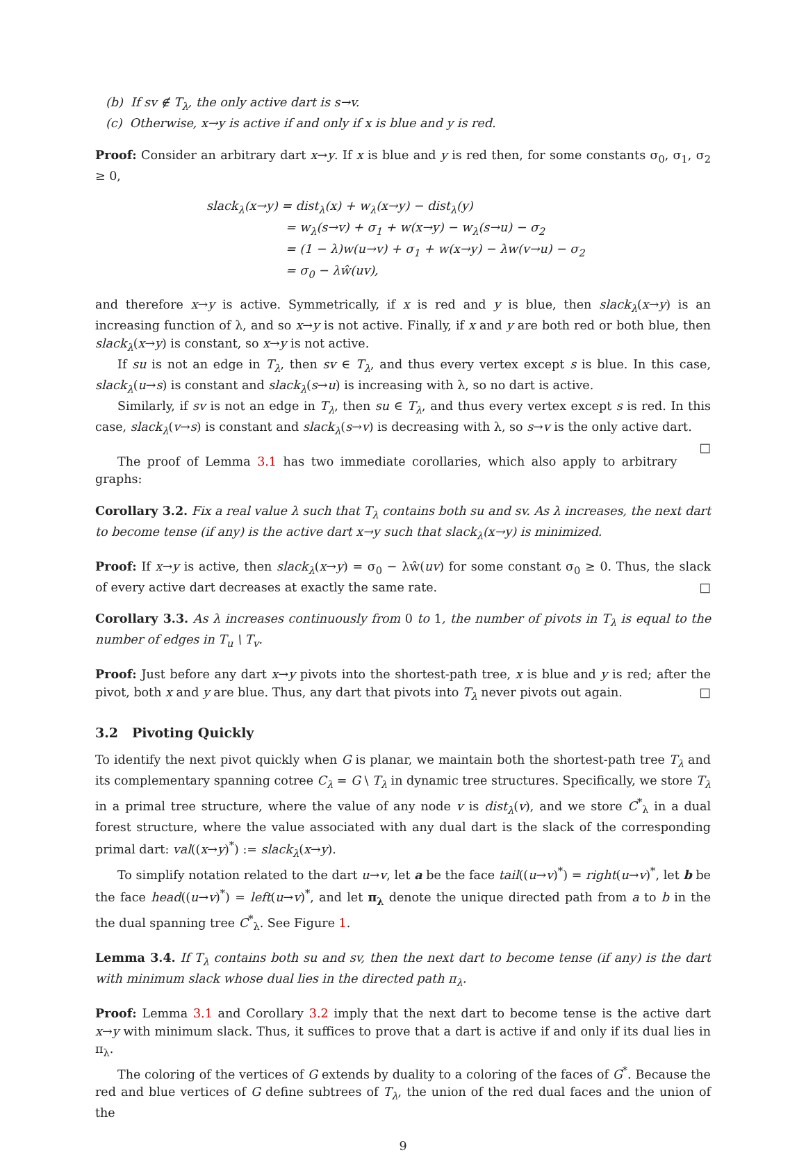(b) If sv ∉ T<sub>λ</sub>, the only active dart is s→v.
(c) Otherwise, x→y is active if and only if x is blue and y is red.
Proof: Consider an arbitrary dart x→y. If x is blue and y is red then, for some constants σ<sub>0</sub>, σ<sub>1</sub>, σ<sub>2</sub> ≥ 0,
slack<sub>λ</sub>(x→y) = dist<sub>λ</sub>(x) + w<sub>λ</sub>(x→y) − dist<sub>λ</sub>(y)
= w<sub>λ</sub>(s→v) + σ<sub>1</sub> + w(x→y) − w<sub>λ</sub>(s→u) − σ<sub>2</sub>
= (1 − λ)w(u→v) + σ<sub>1</sub> + w(x→y) − λw(v→u) − σ<sub>2</sub>
= σ<sub>0</sub> − λŵ(uv),
and therefore x→y is active. Symmetrically, if x is red and y is blue, then slack<sub>λ</sub>(x→y) is an increasing function of λ, and so x→y is not active. Finally, if x and y are both red or both blue, then slack<sub>λ</sub>(x→y) is constant, so x→y is not active.
If su is not an edge in T<sub>λ</sub>, then sv ∈ T<sub>λ</sub>, and thus every vertex except s is blue. In this case, slack<sub>λ</sub>(u→s) is constant and slack<sub>λ</sub>(s→u) is increasing with λ, so no dart is active.
Similarly, if sv is not an edge in T<sub>λ</sub>, then su ∈ T<sub>λ</sub>, and thus every vertex except s is red. In this case, slack<sub>λ</sub>(v→s) is constant and slack<sub>λ</sub>(s→v) is decreasing with λ, so s→v is the only active dart. □
The proof of Lemma 3.1 has two immediate corollaries, which also apply to arbitrary graphs:
Corollary 3.2. Fix a real value λ such that T<sub>λ</sub> contains both su and sv. As λ increases, the next dart to become tense (if any) is the active dart x→y such that slack<sub>λ</sub>(x→y) is minimized.
Proof: If x→y is active, then slack<sub>λ</sub>(x→y) = σ<sub>0</sub> − λŵ(uv) for some constant σ<sub>0</sub> ≥ 0. Thus, the slack of every active dart decreases at exactly the same rate. □
Corollary 3.3. As λ increases continuously from 0 to 1, the number of pivots in T<sub>λ</sub> is equal to the number of edges in T<sub>u</sub> \ T<sub>v</sub>.
Proof: Just before any dart x→y pivots into the shortest-path tree, x is blue and y is red; after the pivot, both x and y are blue. Thus, any dart that pivots into T<sub>λ</sub> never pivots out again. □
3.2 Pivoting Quickly
To identify the next pivot quickly when G is planar, we maintain both the shortest-path tree T<sub>λ</sub> and its complementary spanning cotree C<sub>λ</sub> = G \ T<sub>λ</sub> in dynamic tree structures. Specifically, we store T<sub>λ</sub> in a primal tree structure, where the value of any node v is dist<sub>λ</sub>(v), and we store C<sup>*</sup><sub>λ</sub> in a dual forest structure, where the value associated with any dual dart is the slack of the corresponding primal dart: val((x→y)<sup>*</sup>) := slack<sub>λ</sub>(x→y).
To simplify notation related to the dart u→v, let a be the face tail((u→v)<sup>*</sup>) = right(u→v)<sup>*</sup>, let b be the face head((u→v)<sup>*</sup>) = left(u→v)<sup>*</sup>, and let π<sub>λ</sub> denote the unique directed path from a to b in the the dual spanning tree C<sup>*</sup><sub>λ</sub>. See Figure 1.
Lemma 3.4. If T<sub>λ</sub> contains both su and sv, then the next dart to become tense (if any) is the dart with minimum slack whose dual lies in the directed path π<sub>λ</sub>.
Proof: Lemma 3.1 and Corollary 3.2 imply that the next dart to become tense is the active dart x→y with minimum slack. Thus, it suffices to prove that a dart is active if and only if its dual lies in π<sub>λ</sub>.
The coloring of the vertices of G extends by duality to a coloring of the faces of G<sup>*</sup>. Because the red and blue vertices of G define subtrees of T<sub>λ</sub>, the union of the red dual faces and the union of the
9